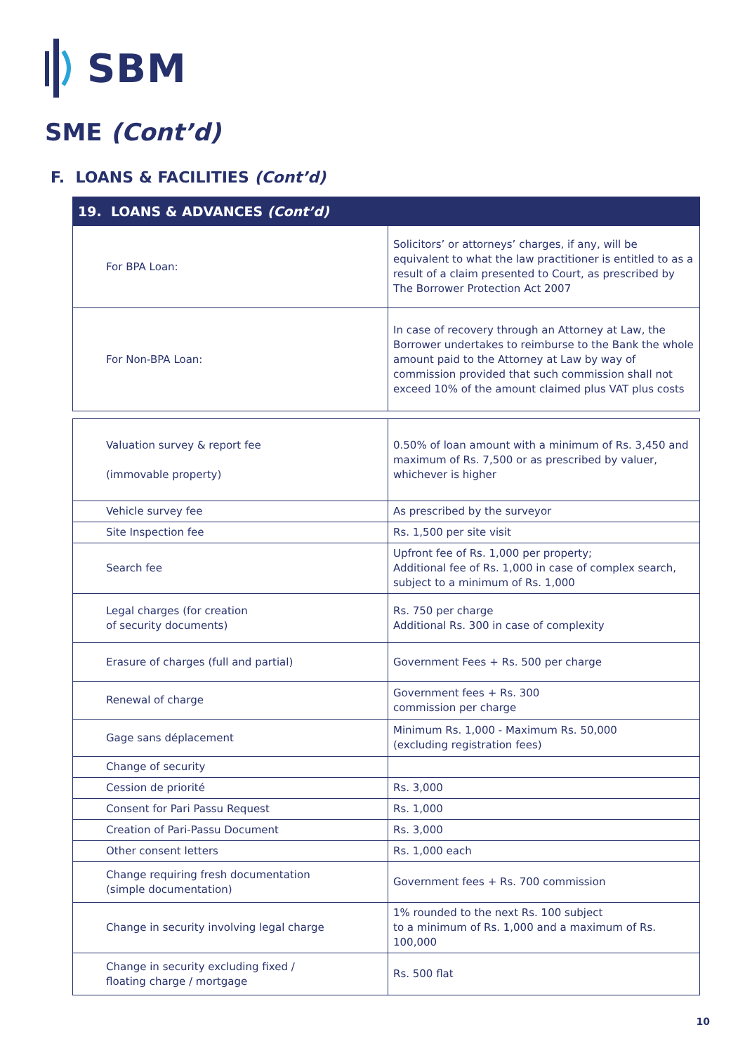SBM
SME (Cont’d)
F. LOANS & FACILITIES (Cont’d)
| 19. LOANS & ADVANCES (Cont’d) | |
| --- | --- |
| For BPA Loan: | Solicitors’ or attorneys’ charges, if any, will be equivalent to what the law practitioner is entitled to as a result of a claim presented to Court, as prescribed by The Borrower Protection Act 2007 |
| For Non-BPA Loan: | In case of recovery through an Attorney at Law, the Borrower undertakes to reimburse to the Bank the whole amount paid to the Attorney at Law by way of commission provided that such commission shall not exceed 10% of the amount claimed plus VAT plus costs |
| Valuation survey & report fee (immovable property) | 0.50% of loan amount with a minimum of Rs. 3,450 and maximum of Rs. 7,500 or as prescribed by valuer, whichever is higher |
| Vehicle survey fee | As prescribed by the surveyor |
| Site Inspection fee | Rs. 1,500 per site visit |
| Search fee | Upfront fee of Rs. 1,000 per property; Additional fee of Rs. 1,000 in case of complex search, subject to a minimum of Rs. 1,000 |
| Legal charges (for creation of security documents) | Rs. 750 per charge Additional Rs. 300 in case of complexity |
| Erasure of charges (full and partial) | Government Fees + Rs. 500 per charge |
| Renewal of charge | Government fees + Rs. 300 commission per charge |
| Gage sans déplacement | Minimum Rs. 1,000 - Maximum Rs. 50,000 (excluding registration fees) |
| Change of security | |
| Cession de priorité | Rs. 3,000 |
| Consent for Pari Passu Request | Rs. 1,000 |
| Creation of Pari-Passu Document | Rs. 3,000 |
| Other consent letters | Rs. 1,000 each |
| Change requiring fresh documentation (simple documentation) | Government fees + Rs. 700 commission |
| Change in security involving legal charge | 1% rounded to the next Rs. 100 subject to a minimum of Rs. 1,000 and a maximum of Rs. 100,000 |
| Change in security excluding fixed / floating charge / mortgage | Rs. 500 flat |
10